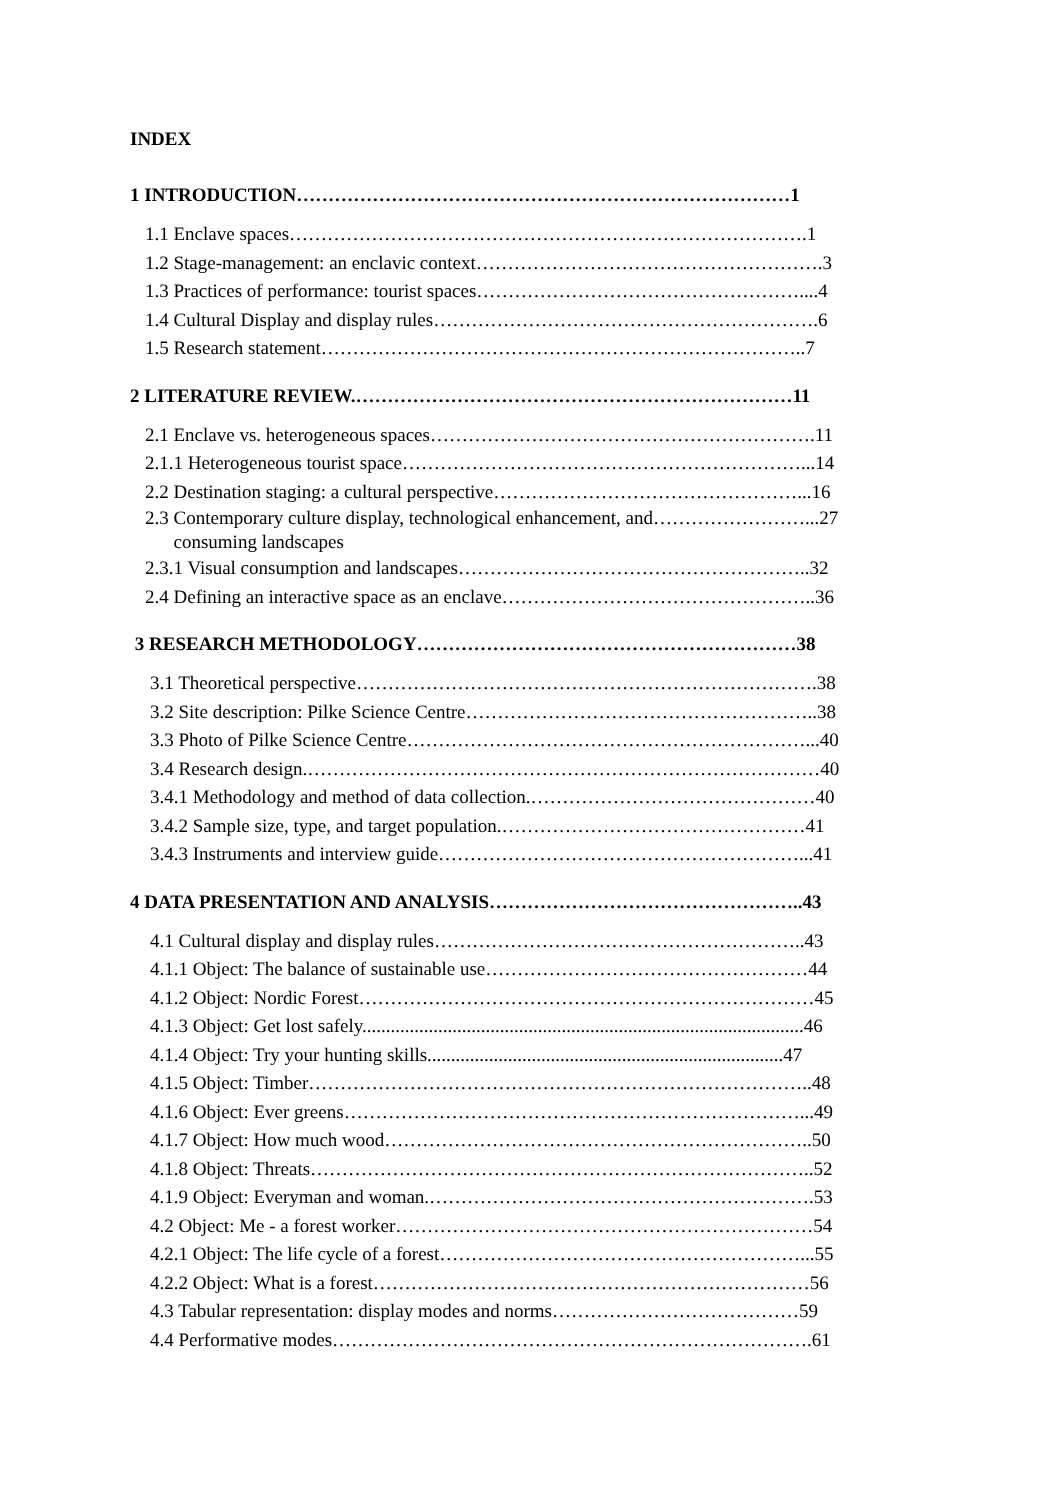INDEX
1 INTRODUCTION……………………………………………………………………1
1.1 Enclave spaces……………………………………………………………………….1
1.2 Stage-management: an enclavic context……………………………………………….3
1.3 Practices of performance: tourist spaces……………………………………………....4
1.4 Cultural Display and display rules…………………………………………………….6
1.5 Research statement…………………………………………………………………..7
2 LITERATURE REVIEW.……………………………………………………………11
2.1 Enclave vs. heterogeneous spaces…………………………………………………….11
2.1.1 Heterogeneous tourist space………………………………………………………...14
2.2 Destination staging: a cultural perspective…………………………………………...16
2.3 Contemporary culture display, technological enhancement, and……………………...27
consuming landscapes
2.3.1 Visual consumption and landscapes………………………………………………..32
2.4 Defining an interactive space as an enclave…………………………………………..36
3 RESEARCH METHODOLOGY……………………………………………………38
3.1 Theoretical perspective……………………………………………………………….38
3.2 Site description: Pilke Science Centre………………………………………………..38
3.3 Photo of Pilke Science Centre………………………………………………………...40
3.4 Research design.………………………………………………………………………40
3.4.1 Methodology and method of data collection.………………………………………40
3.4.2 Sample size, type, and target population.…………………………………………41
3.4.3 Instruments and interview guide…………………………………………………...41
4 DATA PRESENTATION AND ANALYSIS…………………………………………..43
4.1 Cultural display and display rules…………………………………………………..43
4.1.1 Object: The balance of sustainable use……………………………………………44
4.1.2 Object: Nordic Forest………………………………………………………………45
4.1.3 Object: Get lost safely.............................................................................................46
4.1.4 Object: Try your hunting skills...........................................................................47
4.1.5 Object: Timber……………………………………………………………………..48
4.1.6 Object: Ever greens………………………………………………………………...49
4.1.7 Object: How much wood…………………………………………………………..50
4.1.8 Object: Threats……………………………………………………………………..52
4.1.9 Object: Everyman and woman.…………………………………………………….53
4.2 Object: Me - a forest worker…………………………………………………………54
4.2.1 Object: The life cycle of a forest…………………………………………………...55
4.2.2 Object: What is a forest……………………………………………………………56
4.3 Tabular representation: display modes and norms…………………………………59
4.4 Performative modes………………………………………………………………….61